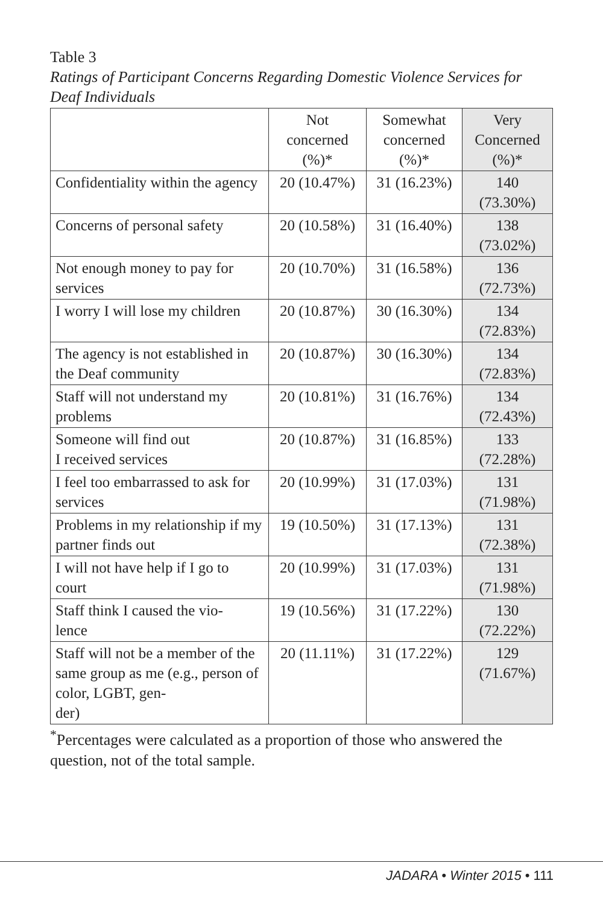Table 3
Ratings of Participant Concerns Regarding Domestic Violence Services for Deaf Individuals
| | Not concerned (%)* | Somewhat concerned (%)* | Very Concerned (%)* |
| --- | --- | --- | --- |
| Confidentiality within the agency | 20 (10.47%) | 31 (16.23%) | 140 (73.30%) |
| Concerns of personal safety | 20 (10.58%) | 31 (16.40%) | 138 (73.02%) |
| Not enough money to pay for services | 20 (10.70%) | 31 (16.58%) | 136 (72.73%) |
| I worry I will lose my children | 20 (10.87%) | 30 (16.30%) | 134 (72.83%) |
| The agency is not established in the Deaf community | 20 (10.87%) | 30 (16.30%) | 134 (72.83%) |
| Staff will not understand my problems | 20 (10.81%) | 31 (16.76%) | 134 (72.43%) |
| Someone will find out I received services | 20 (10.87%) | 31 (16.85%) | 133 (72.28%) |
| I feel too embarrassed to ask for services | 20 (10.99%) | 31 (17.03%) | 131 (71.98%) |
| Problems in my relationship if my partner finds out | 19 (10.50%) | 31 (17.13%) | 131 (72.38%) |
| I will not have help if I go to court | 20 (10.99%) | 31 (17.03%) | 131 (71.98%) |
| Staff think I caused the vio- lence | 19 (10.56%) | 31 (17.22%) | 130 (72.22%) |
| Staff will not be a member of the same group as me (e.g., person of color, LGBT, gen- der) | 20 (11.11%) | 31 (17.22%) | 129 (71.67%) |
<sup>*</sup> Percentages were calculated as a proportion of those who answered the question, not of the total sample.
JADARA • Winter 2015 • 111